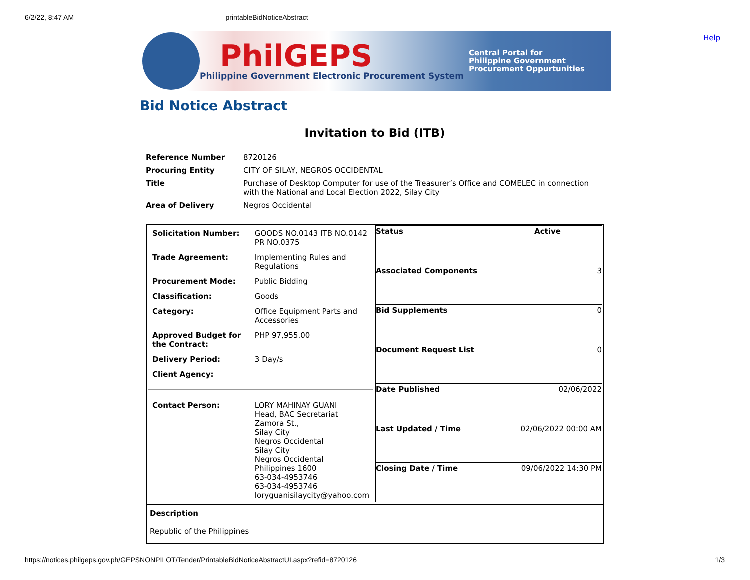6/2/22, 8:47 AM printableBidNoticeAbstract
PhilGEPS
Philippine Government Electronic Procurement System
Central Portal for
Philippine Government
Procurement Oppurtunities
Help
Bid Notice Abstract
Invitation to Bid (ITB)
| Reference Number | 8720126 |
| Procuring Entity | CITY OF SILAY, NEGROS OCCIDENTAL |
| Title | Purchase of Desktop Computer for use of the Treasurer’s Office and COMELEC in connection with the National and Local Election 2022, Silay City |
| Area of Delivery | Negros Occidental |
| / Solicitation Number: / GOODS NO.0143 ITB NO.0142 PR NO.0375 / / Trade Agreement: / Implementing Rules and Regulations / / Procurement Mode: / Public Bidding / / Classification: / Goods / / Category: / Office Equipment Parts and Accessories / / Approved Budget for the Contract: / PHP 97,955.00 / / Delivery Period: / 3 Day/s / / Client Agency: / / / Contact Person: / LORY MAHINAY GUANI Head, BAC Secretariat Zamora St., Silay City Negros Occidental Silay City Negros Occidental Philippines 1600 63-034-4953746 63-034-4953746 loryguanisilaycity@yahoo.com / | / Status / Active / / Associated Components / 3 / / Bid Supplements / 0 / / Document Request List / 0 / / Date Published / 02/06/2022 / / Last Updated / Time / 02/06/2022 00:00 AM / / Closing Date / Time / 09/06/2022 14:30 PM / |
| Description Republic of the Philippines | |
https://notices.philgeps.gov.ph/GEPSNONPILOT/Tender/PrintableBidNoticeAbstractUI.aspx?refid=8720126 1/3